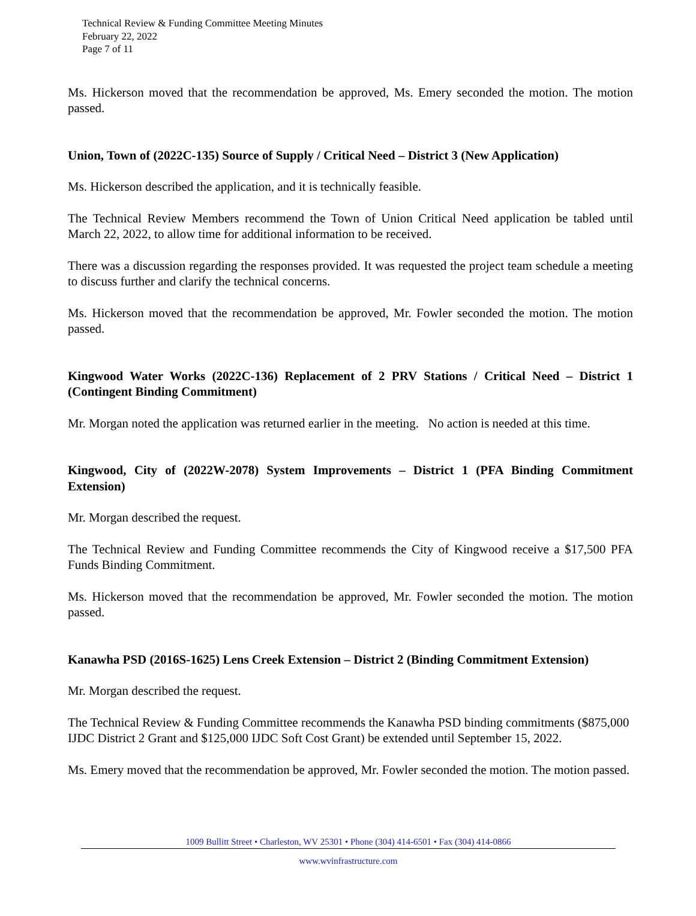Technical Review & Funding Committee Meeting Minutes
February 22, 2022
Page 7 of 11
Ms. Hickerson moved that the recommendation be approved, Ms. Emery seconded the motion. The motion passed.
Union, Town of (2022C-135) Source of Supply / Critical Need – District 3 (New Application)
Ms. Hickerson described the application, and it is technically feasible.
The Technical Review Members recommend the Town of Union Critical Need application be tabled until March 22, 2022, to allow time for additional information to be received.
There was a discussion regarding the responses provided. It was requested the project team schedule a meeting to discuss further and clarify the technical concerns.
Ms. Hickerson moved that the recommendation be approved, Mr. Fowler seconded the motion. The motion passed.
Kingwood Water Works (2022C-136) Replacement of 2 PRV Stations / Critical Need – District 1 (Contingent Binding Commitment)
Mr. Morgan noted the application was returned earlier in the meeting. No action is needed at this time.
Kingwood, City of (2022W-2078) System Improvements – District 1 (PFA Binding Commitment Extension)
Mr. Morgan described the request.
The Technical Review and Funding Committee recommends the City of Kingwood receive a $17,500 PFA Funds Binding Commitment.
Ms. Hickerson moved that the recommendation be approved, Mr. Fowler seconded the motion. The motion passed.
Kanawha PSD (2016S-1625) Lens Creek Extension – District 2 (Binding Commitment Extension)
Mr. Morgan described the request.
The Technical Review & Funding Committee recommends the Kanawha PSD binding commitments ($875,000 IJDC District 2 Grant and $125,000 IJDC Soft Cost Grant) be extended until September 15, 2022.
Ms. Emery moved that the recommendation be approved, Mr. Fowler seconded the motion. The motion passed.
1009 Bullitt Street • Charleston, WV 25301 • Phone (304) 414-6501 • Fax (304) 414-0866
www.wvinfrastructure.com